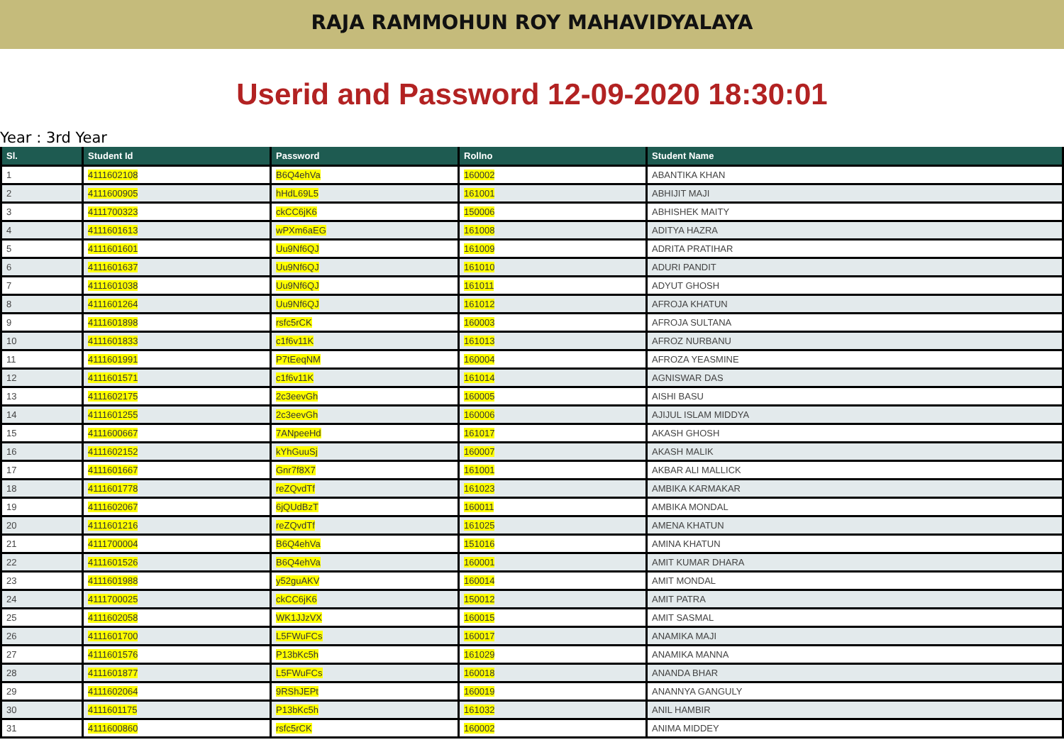RAJA RAMMOHUN ROY MAHAVIDYALAYA
Userid and Password 12-09-2020 18:30:01
Year : 3rd Year
| Sl. | Student Id | Password | Rollno | Student Name |
| --- | --- | --- | --- | --- |
| 1 | 4111602108 | B6Q4ehVa | 160002 | ABANTIKA KHAN |
| 2 | 4111600905 | hHdL69L5 | 161001 | ABHIJIT MAJI |
| 3 | 4111700323 | ckCC6jK6 | 150006 | ABHISHEK MAITY |
| 4 | 4111601613 | wPXm6aEG | 161008 | ADITYA HAZRA |
| 5 | 4111601601 | Uu9Nf6QJ | 161009 | ADRITA PRATIHAR |
| 6 | 4111601637 | Uu9Nf6QJ | 161010 | ADURI PANDIT |
| 7 | 4111601038 | Uu9Nf6QJ | 161011 | ADYUT GHOSH |
| 8 | 4111601264 | Uu9Nf6QJ | 161012 | AFROJA KHATUN |
| 9 | 4111601898 | rsfc5rCK | 160003 | AFROJA SULTANA |
| 10 | 4111601833 | c1f6v11K | 161013 | AFROZ NURBANU |
| 11 | 4111601991 | P7tEeqNM | 160004 | AFROZA YEASMINE |
| 12 | 4111601571 | c1f6v11K | 161014 | AGNISWAR DAS |
| 13 | 4111602175 | 2c3eevGh | 160005 | AISHI BASU |
| 14 | 4111601255 | 2c3eevGh | 160006 | AJIJUL ISLAM MIDDYA |
| 15 | 4111600667 | 7ANpeeHd | 161017 | AKASH GHOSH |
| 16 | 4111602152 | kYhGuuSj | 160007 | AKASH MALIK |
| 17 | 4111601667 | Gnr7f8X7 | 161001 | AKBAR ALI MALLICK |
| 18 | 4111601778 | reZQvdTf | 161023 | AMBIKA KARMAKAR |
| 19 | 4111602067 | 6jQUdBzT | 160011 | AMBIKA MONDAL |
| 20 | 4111601216 | reZQvdTf | 161025 | AMENA KHATUN |
| 21 | 4111700004 | B6Q4ehVa | 151016 | AMINA KHATUN |
| 22 | 4111601526 | B6Q4ehVa | 160001 | AMIT KUMAR DHARA |
| 23 | 4111601988 | y52guAKV | 160014 | AMIT MONDAL |
| 24 | 4111700025 | ckCC6jK6 | 150012 | AMIT PATRA |
| 25 | 4111602058 | WK1JJzVX | 160015 | AMIT SASMAL |
| 26 | 4111601700 | L5FWuFCs | 160017 | ANAMIKA MAJI |
| 27 | 4111601576 | P13bKc5h | 161029 | ANAMIKA MANNA |
| 28 | 4111601877 | L5FWuFCs | 160018 | ANANDA BHAR |
| 29 | 4111602064 | 9RShJEPt | 160019 | ANANNYA GANGULY |
| 30 | 4111601175 | P13bKc5h | 161032 | ANIL HAMBIR |
| 31 | 4111600860 | rsfc5rCK | 160002 | ANIMA MIDDEY |